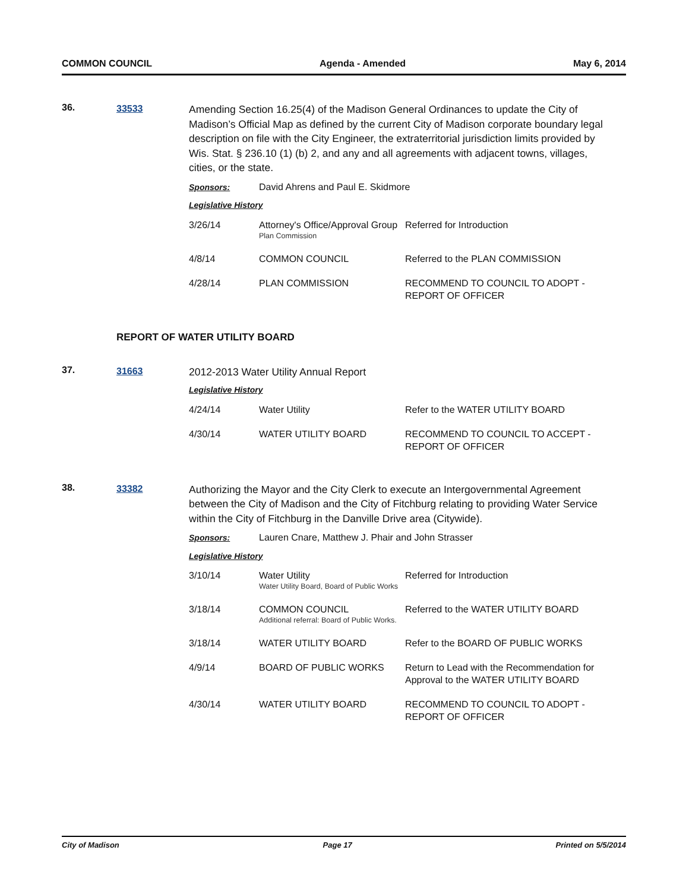COMMON COUNCIL Agenda - Amended May 6, 2014
36. 33533
Amending Section 16.25(4) of the Madison General Ordinances to update the City of Madison’s Official Map as defined by the current City of Madison corporate boundary legal description on file with the City Engineer, the extraterritorial jurisdiction limits provided by Wis. Stat. § 236.10 (1) (b) 2, and any and all agreements with adjacent towns, villages, cities, or the state.
Sponsors: David Ahrens and Paul E. Skidmore
Legislative History
| 3/26/14 | Attorney's Office/Approval Group Plan Commission | Referred for Introduction |
| 4/8/14 | COMMON COUNCIL | Referred to the PLAN COMMISSION |
| 4/28/14 | PLAN COMMISSION | RECOMMEND TO COUNCIL TO ADOPT - REPORT OF OFFICER |
REPORT OF WATER UTILITY BOARD
37. 31663
2012-2013 Water Utility Annual Report
Legislative History
| 4/24/14 | Water Utility | Refer to the WATER UTILITY BOARD |
| 4/30/14 | WATER UTILITY BOARD | RECOMMEND TO COUNCIL TO ACCEPT - REPORT OF OFFICER |
38. 33382
Authorizing the Mayor and the City Clerk to execute an Intergovernmental Agreement between the City of Madison and the City of Fitchburg relating to providing Water Service within the City of Fitchburg in the Danville Drive area (Citywide).
Sponsors: Lauren Cnare, Matthew J. Phair and John Strasser
Legislative History
| 3/10/14 | Water Utility Water Utility Board, Board of Public Works | Referred for Introduction |
| 3/18/14 | COMMON COUNCIL Additional referral: Board of Public Works. | Referred to the WATER UTILITY BOARD |
| 3/18/14 | WATER UTILITY BOARD | Refer to the BOARD OF PUBLIC WORKS |
| 4/9/14 | BOARD OF PUBLIC WORKS | Return to Lead with the Recommendation for Approval to the WATER UTILITY BOARD |
| 4/30/14 | WATER UTILITY BOARD | RECOMMEND TO COUNCIL TO ADOPT - REPORT OF OFFICER |
City of Madison Page 17 Printed on 5/5/2014